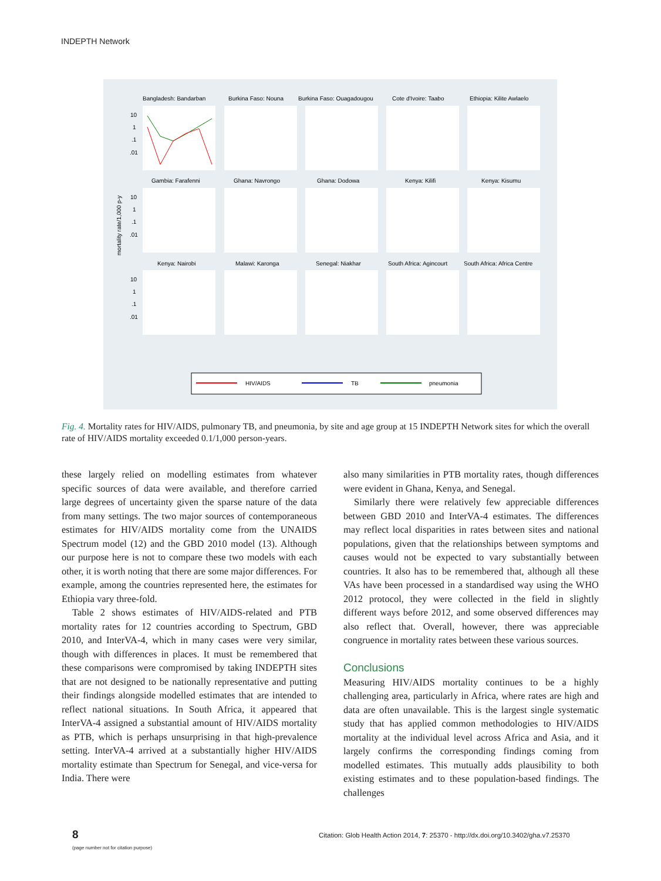INDEPTH Network
mortality rate/1,000 p-y
Bangladesh: Bandarban
Burkina Faso: Nouna
Burkina Faso: Ouagadougou
Cote d'Ivoire: Taabo
Ethiopia: Kilite Awlaelo
Gambia: Farafenni
Ghana: Navrongo
Ghana: Dodowa
Kenya: Kilifi
Kenya: Kisumu
Kenya: Nairobi
Malawi: Karonga
Senegal: Niakhar
South Africa: Agincourt
South Africa: Africa Centre
10
1
.1
.01
10
1
.1
.01
10
1
.1
.01
HIV/AIDS
TB
pneumonia
Fig. 4. Mortality rates for HIV/AIDS, pulmonary TB, and pneumonia, by site and age group at 15 INDEPTH Network sites for which the overall rate of HIV/AIDS mortality exceeded 0.1/1,000 person-years.
these largely relied on modelling estimates from whatever specific sources of data were available, and therefore carried large degrees of uncertainty given the sparse nature of the data from many settings. The two major sources of contemporaneous estimates for HIV/AIDS mortality come from the UNAIDS Spectrum model (12) and the GBD 2010 model (13). Although our purpose here is not to compare these two models with each other, it is worth noting that there are some major differences. For example, among the countries represented here, the estimates for Ethiopia vary three-fold.
Table 2 shows estimates of HIV/AIDS-related and PTB mortality rates for 12 countries according to Spectrum, GBD 2010, and InterVA-4, which in many cases were very similar, though with differences in places. It must be remembered that these comparisons were compromised by taking INDEPTH sites that are not designed to be nationally representative and putting their findings alongside modelled estimates that are intended to reflect national situations. In South Africa, it appeared that InterVA-4 assigned a substantial amount of HIV/AIDS mortality as PTB, which is perhaps unsurprising in that high-prevalence setting. InterVA-4 arrived at a substantially higher HIV/AIDS mortality estimate than Spectrum for Senegal, and vice-versa for India. There were
also many similarities in PTB mortality rates, though differences were evident in Ghana, Kenya, and Senegal.
Similarly there were relatively few appreciable differences between GBD 2010 and InterVA-4 estimates. The differences may reflect local disparities in rates between sites and national populations, given that the relationships between symptoms and causes would not be expected to vary substantially between countries. It also has to be remembered that, although all these VAs have been processed in a standardised way using the WHO 2012 protocol, they were collected in the field in slightly different ways before 2012, and some observed differences may also reflect that. Overall, however, there was appreciable congruence in mortality rates between these various sources.
Conclusions
Measuring HIV/AIDS mortality continues to be a highly challenging area, particularly in Africa, where rates are high and data are often unavailable. This is the largest single systematic study that has applied common methodologies to HIV/AIDS mortality at the individual level across Africa and Asia, and it largely confirms the corresponding findings coming from modelled estimates. This mutually adds plausibility to both existing estimates and to these population-based findings. The challenges
8
(page number not for citation purpose)
Citation: Glob Health Action 2014, 7: 25370 - http://dx.doi.org/10.3402/gha.v7.25370